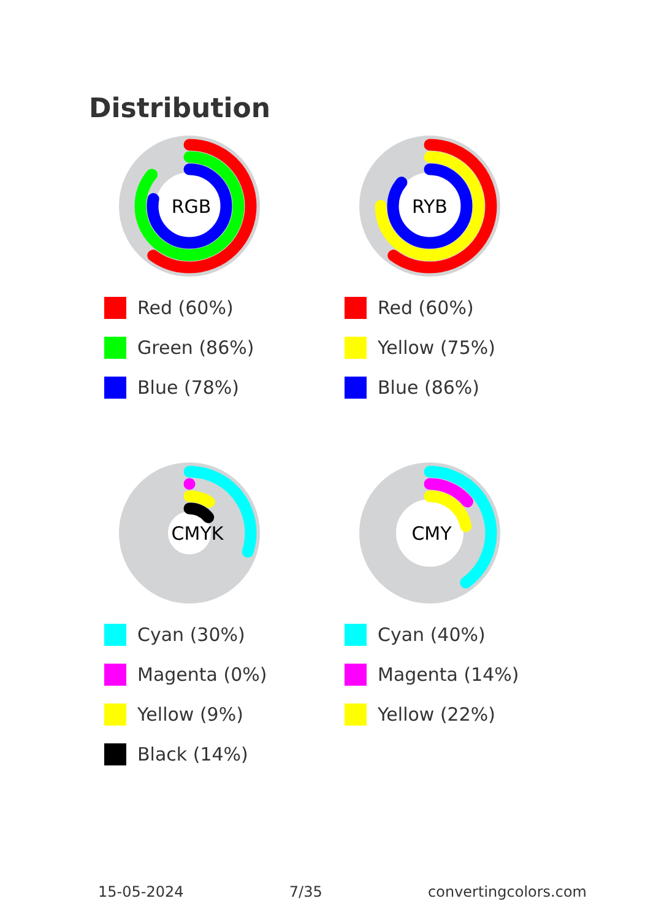Distribution
RGB
Red (60%)
Green (86%)
Blue (78%)
RYB
Red (60%)
Yellow (75%)
Blue (86%)
CMYK
Cyan (30%)
Magenta (0%)
Yellow (9%)
Black (14%)
CMY
Cyan (40%)
Magenta (14%)
Yellow (22%)
15-05-2024 7/35 convertingcolors.com